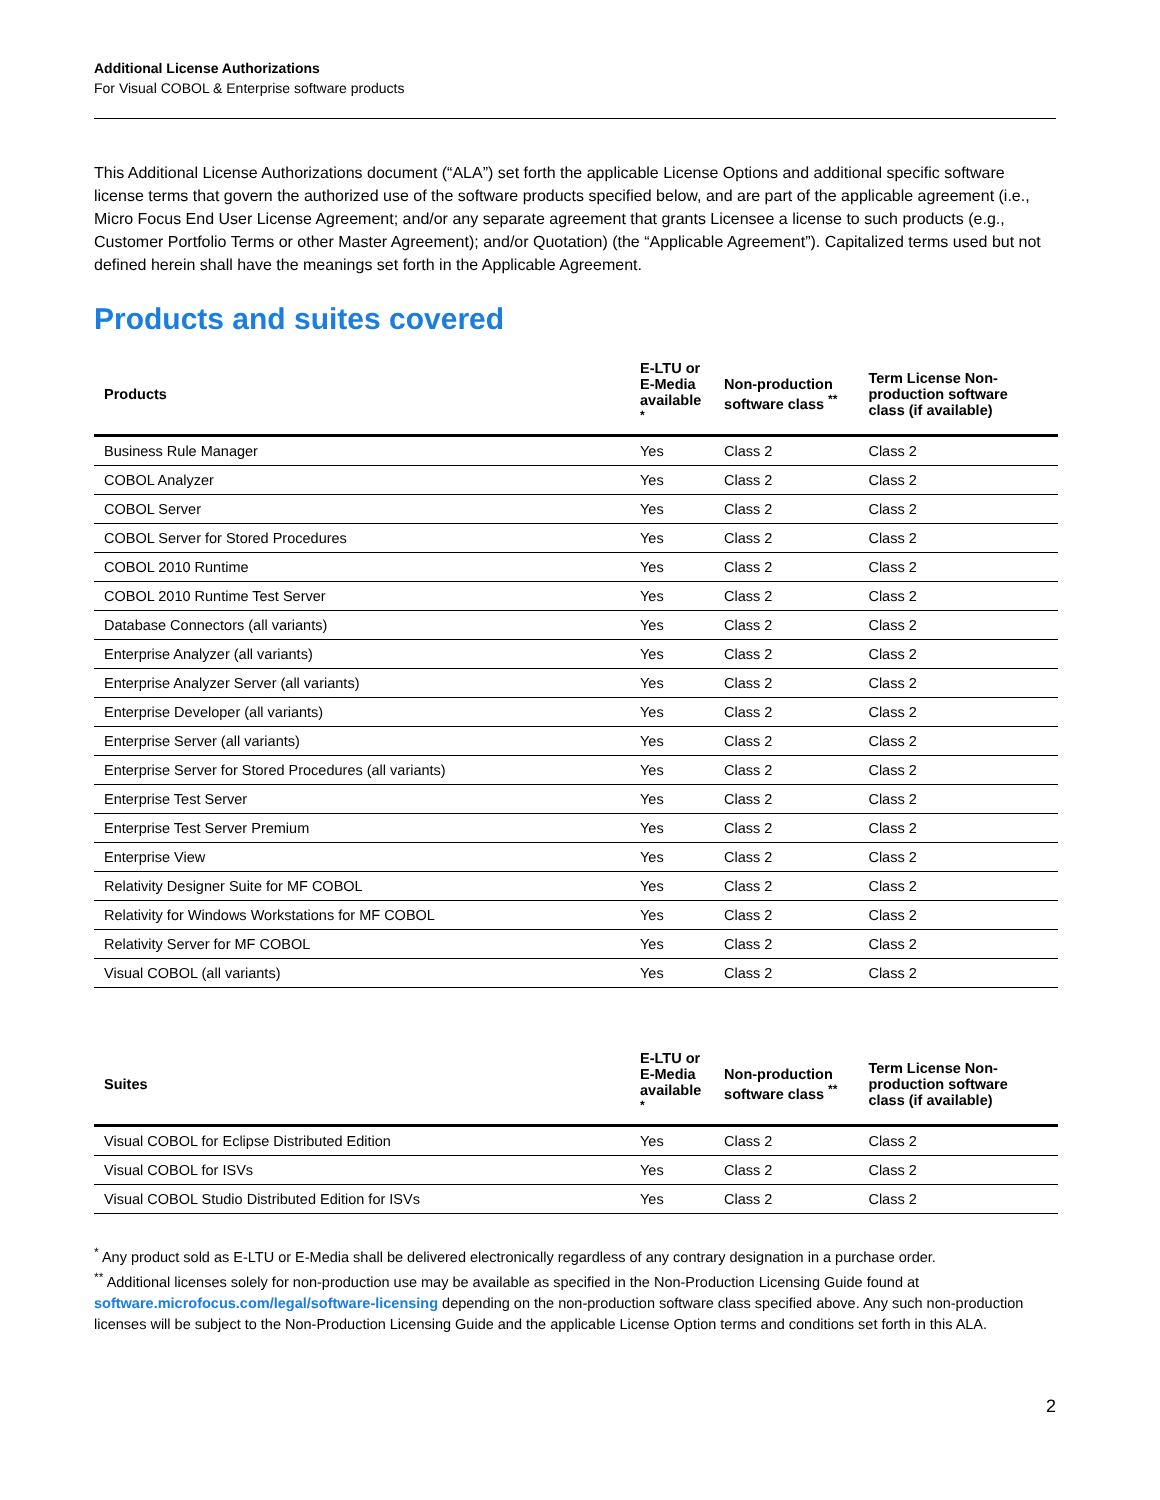Additional License Authorizations
For Visual COBOL & Enterprise software products
This Additional License Authorizations document (“ALA”) set forth the applicable License Options and additional specific software license terms that govern the authorized use of the software products specified below, and are part of the applicable agreement (i.e., Micro Focus End User License Agreement; and/or any separate agreement that grants Licensee a license to such products (e.g., Customer Portfolio Terms or other Master Agreement); and/or Quotation) (the “Applicable Agreement”). Capitalized terms used but not defined herein shall have the meanings set forth in the Applicable Agreement.
Products and suites covered
| Products | E-LTU or E-Media available <sup>*</sup> | Non-production software class <sup>**</sup> | Term License Non-production software class (if available) |
| --- | --- | --- | --- |
| Business Rule Manager | Yes | Class 2 | Class 2 |
| COBOL Analyzer | Yes | Class 2 | Class 2 |
| COBOL Server | Yes | Class 2 | Class 2 |
| COBOL Server for Stored Procedures | Yes | Class 2 | Class 2 |
| COBOL 2010 Runtime | Yes | Class 2 | Class 2 |
| COBOL 2010 Runtime Test Server | Yes | Class 2 | Class 2 |
| Database Connectors (all variants) | Yes | Class 2 | Class 2 |
| Enterprise Analyzer (all variants) | Yes | Class 2 | Class 2 |
| Enterprise Analyzer Server (all variants) | Yes | Class 2 | Class 2 |
| Enterprise Developer (all variants) | Yes | Class 2 | Class 2 |
| Enterprise Server (all variants) | Yes | Class 2 | Class 2 |
| Enterprise Server for Stored Procedures (all variants) | Yes | Class 2 | Class 2 |
| Enterprise Test Server | Yes | Class 2 | Class 2 |
| Enterprise Test Server Premium | Yes | Class 2 | Class 2 |
| Enterprise View | Yes | Class 2 | Class 2 |
| Relativity Designer Suite for MF COBOL | Yes | Class 2 | Class 2 |
| Relativity for Windows Workstations for MF COBOL | Yes | Class 2 | Class 2 |
| Relativity Server for MF COBOL | Yes | Class 2 | Class 2 |
| Visual COBOL (all variants) | Yes | Class 2 | Class 2 |
| Suites | E-LTU or E-Media available <sup>*</sup> | Non-production software class <sup>**</sup> | Term License Non-production software class (if available) |
| --- | --- | --- | --- |
| Visual COBOL for Eclipse Distributed Edition | Yes | Class 2 | Class 2 |
| Visual COBOL for ISVs | Yes | Class 2 | Class 2 |
| Visual COBOL Studio Distributed Edition for ISVs | Yes | Class 2 | Class 2 |
<sup>*</sup> Any product sold as E-LTU or E-Media shall be delivered electronically regardless of any contrary designation in a purchase order.
<sup>**</sup> Additional licenses solely for non-production use may be available as specified in the Non-Production Licensing Guide found at software.microfocus.com/legal/software-licensing depending on the non-production software class specified above. Any such non-production licenses will be subject to the Non-Production Licensing Guide and the applicable License Option terms and conditions set forth in this ALA.
2